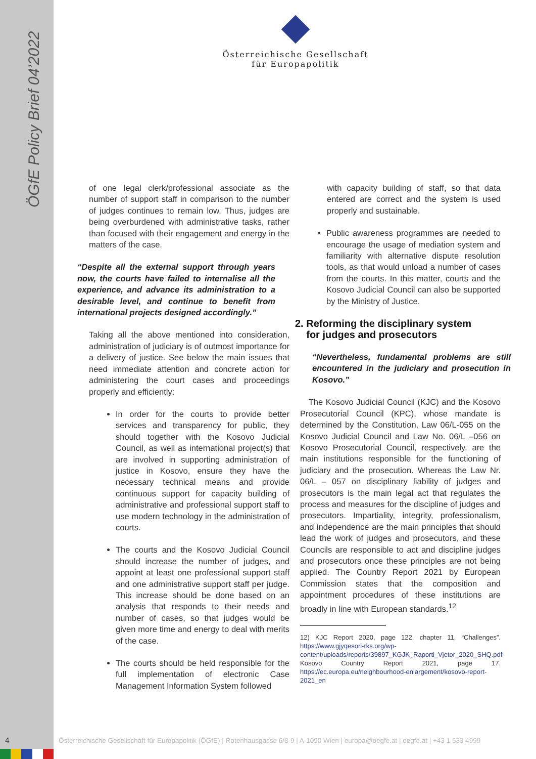ÖGfE Policy Brief 04’2022
Österreichische Gesellschaft
für Europapolitik
of one legal clerk/professional associate as the number of support staff in comparison to the number of judges continues to remain low. Thus, judges are being overburdened with administrative tasks, rather than focused with their engagement and energy in the matters of the case.
“Despite all the external support through years now, the courts have failed to internalise all the experience, and advance its administration to a desirable level, and continue to benefit from international projects designed accordingly.”
Taking all the above mentioned into consideration, administration of judiciary is of outmost importance for a delivery of justice. See below the main issues that need immediate attention and concrete action for administering the court cases and proceedings properly and efficiently:
In order for the courts to provide better services and transparency for public, they should together with the Kosovo Judicial Council, as well as international project(s) that are involved in supporting administration of justice in Kosovo, ensure they have the necessary technical means and provide continuous support for capacity building of administrative and professional support staff to use modern technology in the administration of courts.
The courts and the Kosovo Judicial Council should increase the number of judges, and appoint at least one professional support staff and one administrative support staff per judge. This increase should be done based on an analysis that responds to their needs and number of cases, so that judges would be given more time and energy to deal with merits of the case.
The courts should be held responsible for the full implementation of electronic Case Management Information System followed
with capacity building of staff, so that data entered are correct and the system is used properly and sustainable.
Public awareness programmes are needed to encourage the usage of mediation system and familiarity with alternative dispute resolution tools, as that would unload a number of cases from the courts. In this matter, courts and the Kosovo Judicial Council can also be supported by the Ministry of Justice.
2. Reforming the disciplinary system
for judges and prosecutors
“Nevertheless, fundamental problems are still encountered in the judiciary and prosecution in Kosovo.”
The Kosovo Judicial Council (KJC) and the Kosovo Prosecutorial Council (KPC), whose mandate is determined by the Constitution, Law 06/L-055 on the Kosovo Judicial Council and Law No. 06/L –056 on Kosovo Prosecutorial Council, respectively, are the main institutions responsible for the functioning of judiciary and the prosecution. Whereas the Law Nr. 06/L – 057 on disciplinary liability of judges and prosecutors is the main legal act that regulates the process and measures for the discipline of judges and prosecutors. Impartiality, integrity, professionalism, and independence are the main principles that should lead the work of judges and prosecutors, and these Councils are responsible to act and discipline judges and prosecutors once these principles are not being applied. The Country Report 2021 by European Commission states that the composition and appointment procedures of these institutions are broadly in line with European standards.<sup>12</sup>
12) KJC Report 2020, page 122, chapter 11, “Challenges”. https://www.gjyqesori-rks.org/wp-content/uploads/reports/39897_KGJK_Raporti_Vjetor_2020_SHQ.pdf Kosovo Country Report 2021, page 17. https://ec.europa.eu/neighbourhood-enlargement/kosovo-report-2021_en
4
Österreichische Gesellschaft für Europapolitik (ÖGfE) | Rotenhausgasse 6/8-9 | A-1090 Wien | europa@oegfe.at | oegfe.at | +43 1 533 4999